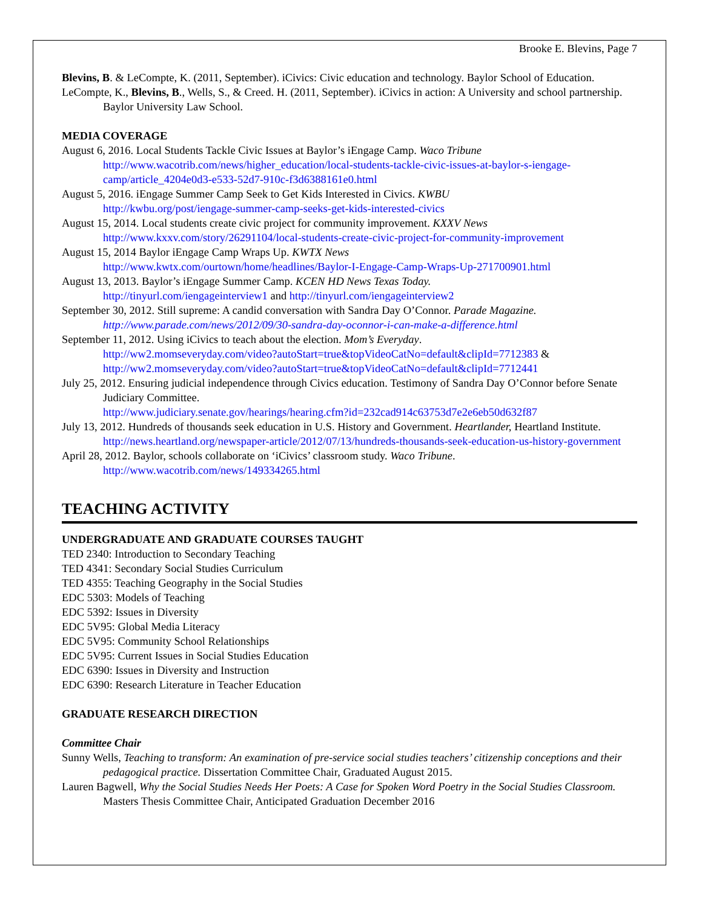Brooke E. Blevins, Page 7
Blevins, B. & LeCompte, K. (2011, September). iCivics: Civic education and technology. Baylor School of Education.
LeCompte, K., Blevins, B., Wells, S., & Creed. H. (2011, September). iCivics in action: A University and school partnership. Baylor University Law School.
MEDIA COVERAGE
August 6, 2016. Local Students Tackle Civic Issues at Baylor’s iEngage Camp. Waco Tribune http://www.wacotrib.com/news/higher_education/local-students-tackle-civic-issues-at-baylor-s-iengage-camp/article_4204e0d3-e533-52d7-910c-f3d6388161e0.html
August 5, 2016. iEngage Summer Camp Seek to Get Kids Interested in Civics. KWBU
http://kwbu.org/post/iengage-summer-camp-seeks-get-kids-interested-civics
August 15, 2014. Local students create civic project for community improvement. KXXV News
http://www.kxxv.com/story/26291104/local-students-create-civic-project-for-community-improvement
August 15, 2014 Baylor iEngage Camp Wraps Up. KWTX News
http://www.kwtx.com/ourtown/home/headlines/Baylor-I-Engage-Camp-Wraps-Up-271700901.html
August 13, 2013. Baylor’s iEngage Summer Camp. KCEN HD News Texas Today.
http://tinyurl.com/iengageinterview1 and http://tinyurl.com/iengageinterview2
September 30, 2012. Still supreme: A candid conversation with Sandra Day O’Connor. Parade Magazine.
http://www.parade.com/news/2012/09/30-sandra-day-oconnor-i-can-make-a-difference.html
September 11, 2012. Using iCivics to teach about the election. Mom’s Everyday.
http://ww2.momseveryday.com/video?autoStart=true&topVideoCatNo=default&clipId=7712383 & http://ww2.momseveryday.com/video?autoStart=true&topVideoCatNo=default&clipId=7712441
July 25, 2012. Ensuring judicial independence through Civics education. Testimony of Sandra Day O’Connor before Senate Judiciary Committee.
http://www.judiciary.senate.gov/hearings/hearing.cfm?id=232cad914c63753d7e2e6eb50d632f87
July 13, 2012. Hundreds of thousands seek education in U.S. History and Government. Heartlander, Heartland Institute. http://news.heartland.org/newspaper-article/2012/07/13/hundreds-thousands-seek-education-us-history-government
April 28, 2012. Baylor, schools collaborate on ‘iCivics’ classroom study. Waco Tribune.
http://www.wacotrib.com/news/149334265.html
TEACHING ACTIVITY
UNDERGRADUATE AND GRADUATE COURSES TAUGHT
TED 2340: Introduction to Secondary Teaching
TED 4341: Secondary Social Studies Curriculum
TED 4355: Teaching Geography in the Social Studies
EDC 5303: Models of Teaching
EDC 5392: Issues in Diversity
EDC 5V95: Global Media Literacy
EDC 5V95: Community School Relationships
EDC 5V95: Current Issues in Social Studies Education
EDC 6390: Issues in Diversity and Instruction
EDC 6390: Research Literature in Teacher Education
GRADUATE RESEARCH DIRECTION
Committee Chair
Sunny Wells, Teaching to transform: An examination of pre-service social studies teachers’ citizenship conceptions and their pedagogical practice. Dissertation Committee Chair, Graduated August 2015.
Lauren Bagwell, Why the Social Studies Needs Her Poets: A Case for Spoken Word Poetry in the Social Studies Classroom. Masters Thesis Committee Chair, Anticipated Graduation December 2016